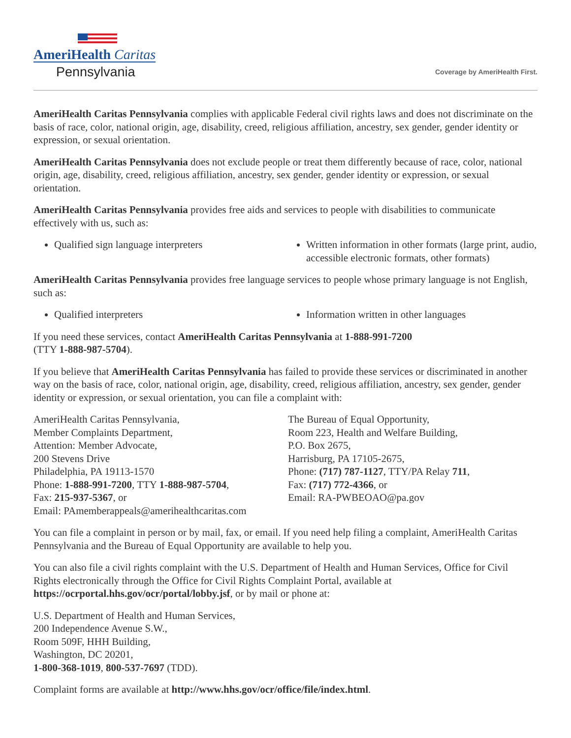AmeriHealth Caritas
Pennsylvania
Coverage by AmeriHealth First.
AmeriHealth Caritas Pennsylvania complies with applicable Federal civil rights laws and does not discriminate on the basis of race, color, national origin, age, disability, creed, religious affiliation, ancestry, sex gender, gender identity or expression, or sexual orientation.
AmeriHealth Caritas Pennsylvania does not exclude people or treat them differently because of race, color, national origin, age, disability, creed, religious affiliation, ancestry, sex gender, gender identity or expression, or sexual orientation.
AmeriHealth Caritas Pennsylvania provides free aids and services to people with disabilities to communicate effectively with us, such as:
Qualified sign language interpreters
Written information in other formats (large print, audio, accessible electronic formats, other formats)
AmeriHealth Caritas Pennsylvania provides free language services to people whose primary language is not English, such as:
Qualified interpreters Information written in other languages
If you need these services, contact AmeriHealth Caritas Pennsylvania at 1-888-991-7200
(TTY 1-888-987-5704).
If you believe that AmeriHealth Caritas Pennsylvania has failed to provide these services or discriminated in another way on the basis of race, color, national origin, age, disability, creed, religious affiliation, ancestry, sex gender, gender identity or expression, or sexual orientation, you can file a complaint with:
AmeriHealth Caritas Pennsylvania,
Member Complaints Department,
Attention: Member Advocate,
200 Stevens Drive
Philadelphia, PA 19113-1570
Phone: 1-888-991-7200, TTY 1-888-987-5704,
Fax: 215-937-5367, or
Email: PAmemberappeals@amerihealthcaritas.com
The Bureau of Equal Opportunity,
Room 223, Health and Welfare Building,
P.O. Box 2675,
Harrisburg, PA 17105-2675,
Phone: (717) 787-1127, TTY/PA Relay 711,
Fax: (717) 772-4366, or
Email: RA-PWBEOAO@pa.gov
You can file a complaint in person or by mail, fax, or email. If you need help filing a complaint, AmeriHealth Caritas Pennsylvania and the Bureau of Equal Opportunity are available to help you.
You can also file a civil rights complaint with the U.S. Department of Health and Human Services, Office for Civil Rights electronically through the Office for Civil Rights Complaint Portal, available at https://ocrportal.hhs.gov/ocr/portal/lobby.jsf, or by mail or phone at:
U.S. Department of Health and Human Services,
200 Independence Avenue S.W.,
Room 509F, HHH Building,
Washington, DC 20201,
1-800-368-1019, 800-537-7697 (TDD).
Complaint forms are available at http://www.hhs.gov/ocr/office/file/index.html.